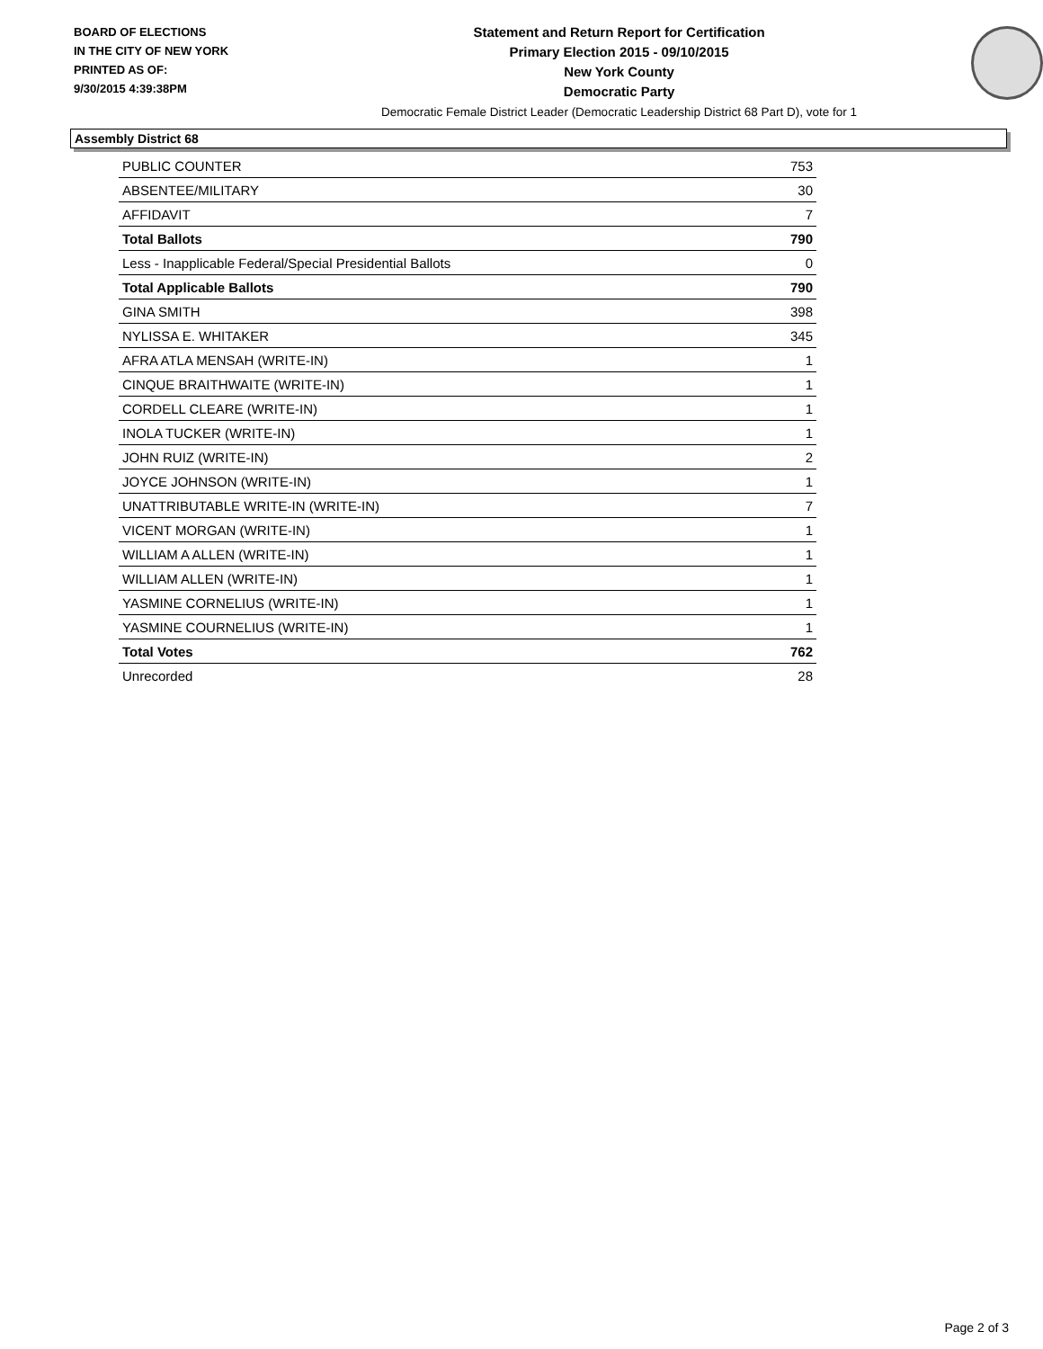BOARD OF ELECTIONS
IN THE CITY OF NEW YORK
PRINTED AS OF:
9/30/2015 4:39:38PM
Statement and Return Report for Certification
Primary Election 2015 - 09/10/2015
New York County
Democratic Party
Democratic Female District Leader (Democratic Leadership District 68 Part D), vote for 1
Assembly District 68
| PUBLIC COUNTER | 753 |
| ABSENTEE/MILITARY | 30 |
| AFFIDAVIT | 7 |
| Total Ballots | 790 |
| Less - Inapplicable Federal/Special Presidential Ballots | 0 |
| Total Applicable Ballots | 790 |
| GINA SMITH | 398 |
| NYLISSA E. WHITAKER | 345 |
| AFRA ATLA MENSAH (WRITE-IN) | 1 |
| CINQUE BRAITHWAITE (WRITE-IN) | 1 |
| CORDELL CLEARE (WRITE-IN) | 1 |
| INOLA TUCKER (WRITE-IN) | 1 |
| JOHN RUIZ (WRITE-IN) | 2 |
| JOYCE JOHNSON (WRITE-IN) | 1 |
| UNATTRIBUTABLE WRITE-IN (WRITE-IN) | 7 |
| VICENT MORGAN (WRITE-IN) | 1 |
| WILLIAM A ALLEN (WRITE-IN) | 1 |
| WILLIAM ALLEN (WRITE-IN) | 1 |
| YASMINE CORNELIUS (WRITE-IN) | 1 |
| YASMINE COURNELIUS (WRITE-IN) | 1 |
| Total Votes | 762 |
| Unrecorded | 28 |
Page 2 of 3